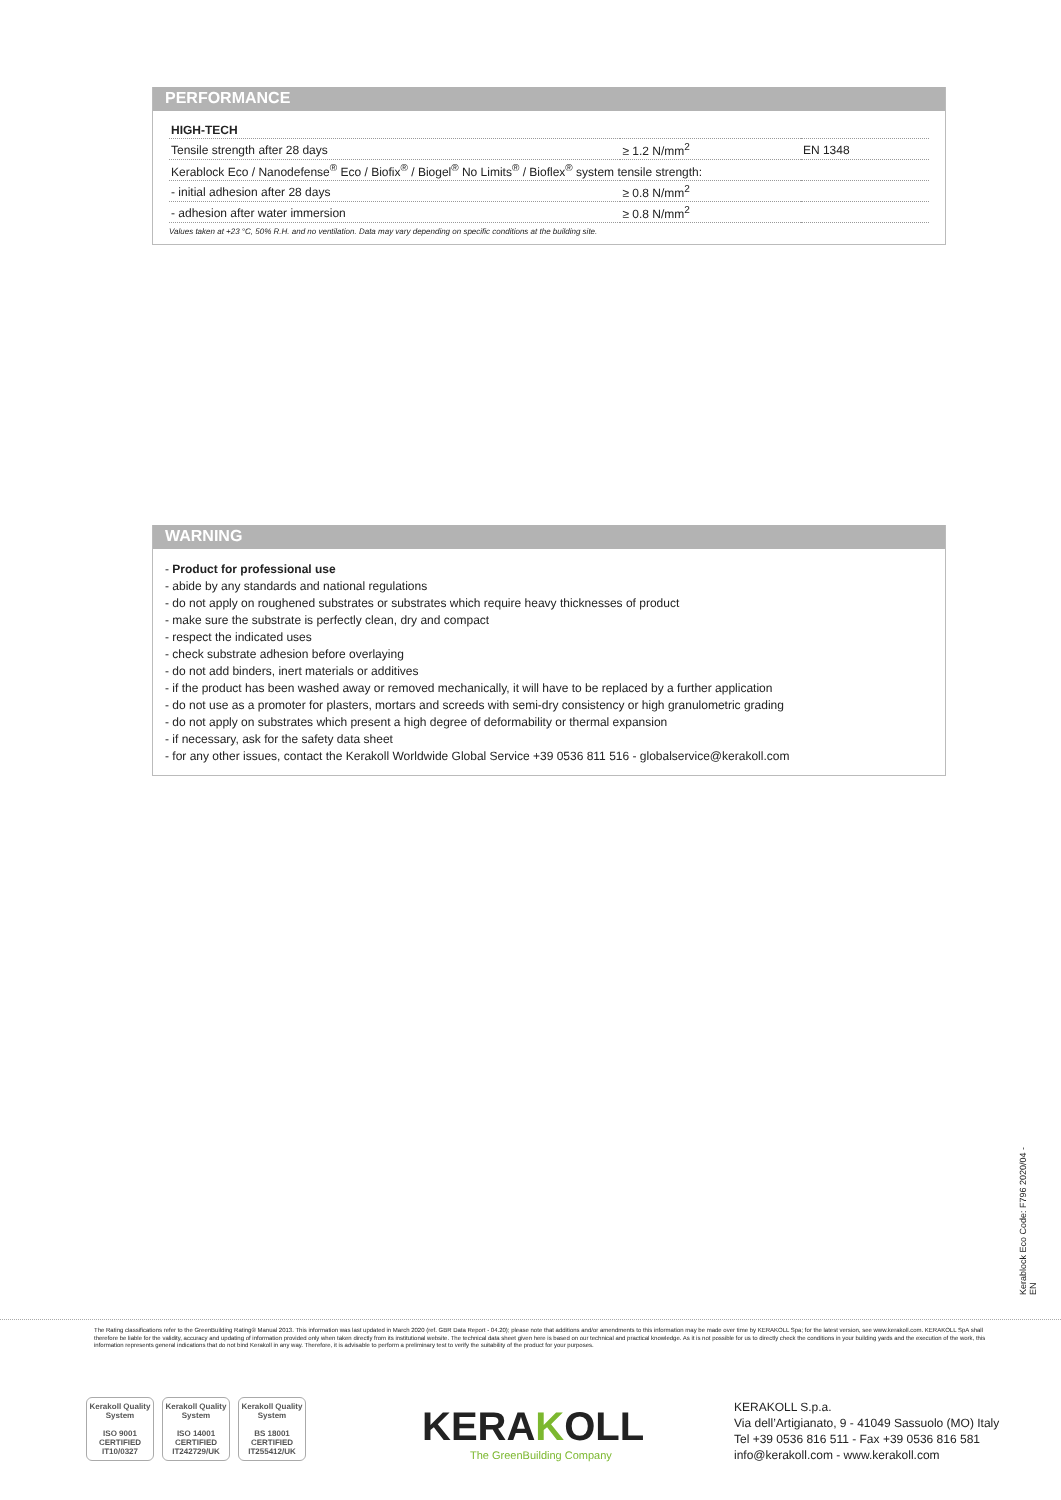PERFORMANCE
| HIGH-TECH | | |
| Tensile strength after 28 days | ≥ 1.2 N/mm<sup>2</sup> | EN 1348 |
| Kerablock Eco / Nanodefense<sup>®</sup> Eco / Biofix<sup>®</sup> / Biogel<sup>®</sup> No Limits<sup>®</sup> / Bioflex<sup>®</sup> system tensile strength: | | |
| - initial adhesion after 28 days | ≥ 0.8 N/mm<sup>2</sup> | |
| - adhesion after water immersion | ≥ 0.8 N/mm<sup>2</sup> | |
Values taken at +23 °C, 50% R.H. and no ventilation. Data may vary depending on specific conditions at the building site.
WARNING
- Product for professional use
- abide by any standards and national regulations
- do not apply on roughened substrates or substrates which require heavy thicknesses of product
- make sure the substrate is perfectly clean, dry and compact
- respect the indicated uses
- check substrate adhesion before overlaying
- do not add binders, inert materials or additives
- if the product has been washed away or removed mechanically, it will have to be replaced by a further application
- do not use as a promoter for plasters, mortars and screeds with semi-dry consistency or high granulometric grading
- do not apply on substrates which present a high degree of deformability or thermal expansion
- if necessary, ask for the safety data sheet
- for any other issues, contact the Kerakoll Worldwide Global Service +39 0536 811 516 - globalservice@kerakoll.com
Kerablock Eco Code: F796 2020/04 - EN
The Rating classifications refer to the GreenBuilding Rating® Manual 2013. This information was last updated in March 2020 (ref. GBR Data Report - 04.20); please note that additions and/or amendments to this information may be made over time by KERAKOLL Spa; for the latest version, see www.kerakoll.com. KERAKOLL SpA shall therefore be liable for the validity, accuracy and updating of information provided only when taken directly from its institutional website. The technical data sheet given here is based on our technical and practical knowledge. As it is not possible for us to directly check the conditions in your building yards and the execution of the work, this information represents general indications that do not bind Kerakoll in any way. Therefore, it is advisable to perform a preliminary test to verify the suitability of the product for your purposes.
Kerakoll Quality System
ISO 9001 CERTIFIED IT10/0327
Kerakoll Quality System
ISO 14001 CERTIFIED IT242729/UK
Kerakoll Quality System
BS 18001 CERTIFIED IT255412/UK
KERAKOLL
The GreenBuilding Company
KERAKOLL S.p.a.
Via dell’Artigianato, 9 - 41049 Sassuolo (MO) Italy
Tel +39 0536 816 511 - Fax +39 0536 816 581
info@kerakoll.com - www.kerakoll.com